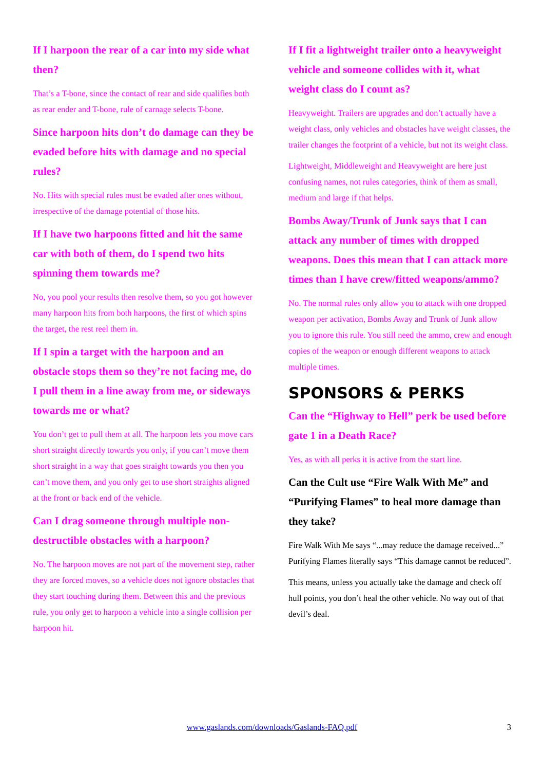If I harpoon the rear of a car into my side what then?
That’s a T-bone, since the contact of rear and side qualifies both as rear ender and T-bone, rule of carnage selects T-bone.
Since harpoon hits don’t do damage can they be evaded before hits with damage and no special rules?
No. Hits with special rules must be evaded after ones without, irrespective of the damage potential of those hits.
If I have two harpoons fitted and hit the same car with both of them, do I spend two hits spinning them towards me?
No, you pool your results then resolve them, so you got however many harpoon hits from both harpoons, the first of which spins the target, the rest reel them in.
If I spin a target with the harpoon and an obstacle stops them so they’re not facing me, do I pull them in a line away from me, or sideways towards me or what?
You don’t get to pull them at all. The harpoon lets you move cars short straight directly towards you only, if you can’t move them short straight in a way that goes straight towards you then you can’t move them, and you only get to use short straights aligned at the front or back end of the vehicle.
Can I drag someone through multiple non-destructible obstacles with a harpoon?
No. The harpoon moves are not part of the movement step, rather they are forced moves, so a vehicle does not ignore obstacles that they start touching during them. Between this and the previous rule, you only get to harpoon a vehicle into a single collision per harpoon hit.
If I fit a lightweight trailer onto a heavyweight vehicle and someone collides with it, what weight class do I count as?
Heavyweight. Trailers are upgrades and don’t actually have a weight class, only vehicles and obstacles have weight classes, the trailer changes the footprint of a vehicle, but not its weight class.
Lightweight, Middleweight and Heavyweight are here just confusing names, not rules categories, think of them as small, medium and large if that helps.
Bombs Away/Trunk of Junk says that I can attack any number of times with dropped weapons. Does this mean that I can attack more times than I have crew/fitted weapons/ammo?
No. The normal rules only allow you to attack with one dropped weapon per activation, Bombs Away and Trunk of Junk allow you to ignore this rule. You still need the ammo, crew and enough copies of the weapon or enough different weapons to attack multiple times.
SPONSORS & PERKS
Can the “Highway to Hell” perk be used before gate 1 in a Death Race?
Yes, as with all perks it is active from the start line.
Can the Cult use “Fire Walk With Me” and “Purifying Flames” to heal more damage than they take?
Fire Walk With Me says “...may reduce the damage received...” Purifying Flames literally says “This damage cannot be reduced”.
This means, unless you actually take the damage and check off hull points, you don’t heal the other vehicle. No way out of that devil’s deal.
www.gaslands.com/downloads/Gaslands-FAQ.pdf 3